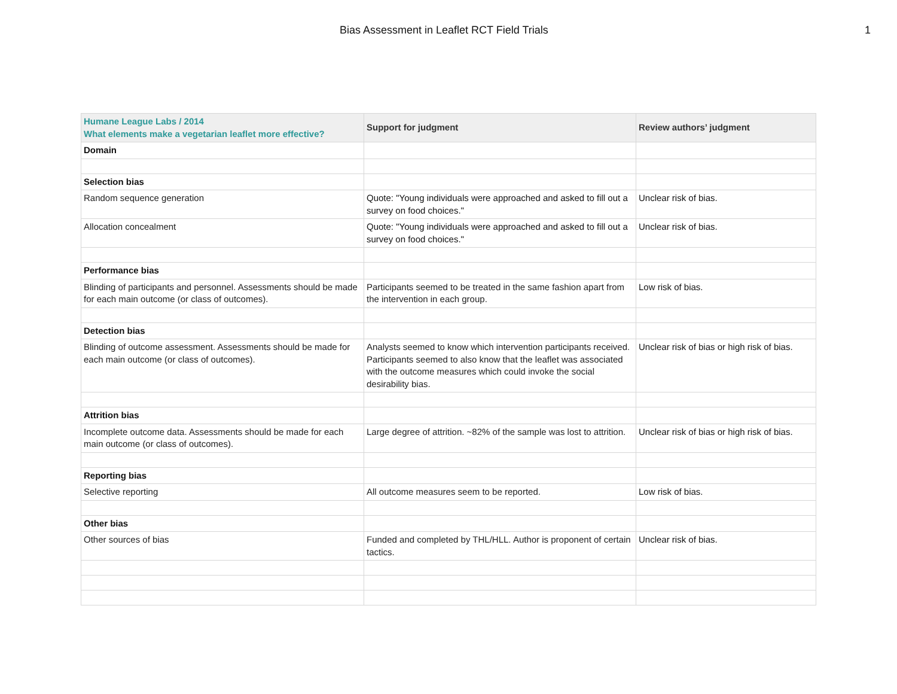Bias Assessment in Leaflet RCT Field Trials 1
| Humane League Labs / 2014 What elements make a vegetarian leaflet more effective? | Support for judgment | Review authors’ judgment |
| --- | --- | --- |
| Domain | | |
| Selection bias | | |
| Random sequence generation | Quote: "Young individuals were approached and asked to fill out a survey on food choices." | Unclear risk of bias. |
| Allocation concealment | Quote: "Young individuals were approached and asked to fill out a survey on food choices." | Unclear risk of bias. |
| Performance bias | | |
| Blinding of participants and personnel. Assessments should be made for each main outcome (or class of outcomes). | Participants seemed to be treated in the same fashion apart from the intervention in each group. | Low risk of bias. |
| Detection bias | | |
| Blinding of outcome assessment. Assessments should be made for each main outcome (or class of outcomes). | Analysts seemed to know which intervention participants received. Participants seemed to also know that the leaflet was associated with the outcome measures which could invoke the social desirability bias. | Unclear risk of bias or high risk of bias. |
| Attrition bias | | |
| Incomplete outcome data. Assessments should be made for each main outcome (or class of outcomes). | Large degree of attrition. ~82% of the sample was lost to attrition. | Unclear risk of bias or high risk of bias. |
| Reporting bias | | |
| Selective reporting | All outcome measures seem to be reported. | Low risk of bias. |
| Other bias | | |
| Other sources of bias | Funded and completed by THL/HLL. Author is proponent of certain tactics. | Unclear risk of bias. |